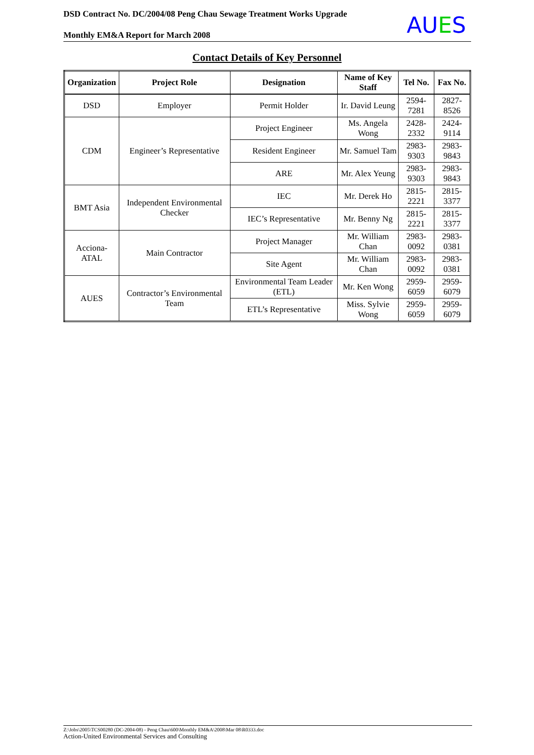DSD Contract No. DC/2004/08 Peng Chau Sewage Treatment Works Upgrade
Monthly EM&A Report for March 2008
AUES
Contact Details of Key Personnel
| Organization | Project Role | Designation | Name of Key Staff | Tel No. | Fax No. |
| --- | --- | --- | --- | --- | --- |
| DSD | Employer | Permit Holder | Ir. David Leung | 2594-7281 | 2827-8526 |
| CDM | Engineer’s Representative | Project Engineer | Ms. Angela Wong | 2428-2332 | 2424-9114 |
| | | Resident Engineer | Mr. Samuel Tam | 2983-9303 | 2983-9843 |
| | | ARE | Mr. Alex Yeung | 2983-9303 | 2983-9843 |
| BMT Asia | Independent Environmental Checker | IEC | Mr. Derek Ho | 2815-2221 | 2815-3377 |
| | | IEC’s Representative | Mr. Benny Ng | 2815-2221 | 2815-3377 |
| Acciona-ATAL | Main Contractor | Project Manager | Mr. William Chan | 2983-0092 | 2983-0381 |
| | | Site Agent | Mr. William Chan | 2983-0092 | 2983-0381 |
| AUES | Contractor’s Environmental Team | Environmental Team Leader (ETL) | Mr. Ken Wong | 2959-6059 | 2959-6079 |
| | | ETL’s Representative | Miss. Sylvie Wong | 2959-6059 | 2959-6079 |
Z:\Jobs\2005\TCS00280 (DC-2004-08) - Peng Chau\600\Monthly EM&A\2008\Mar 08\R0333.doc
Action-United Environmental Services and Consulting